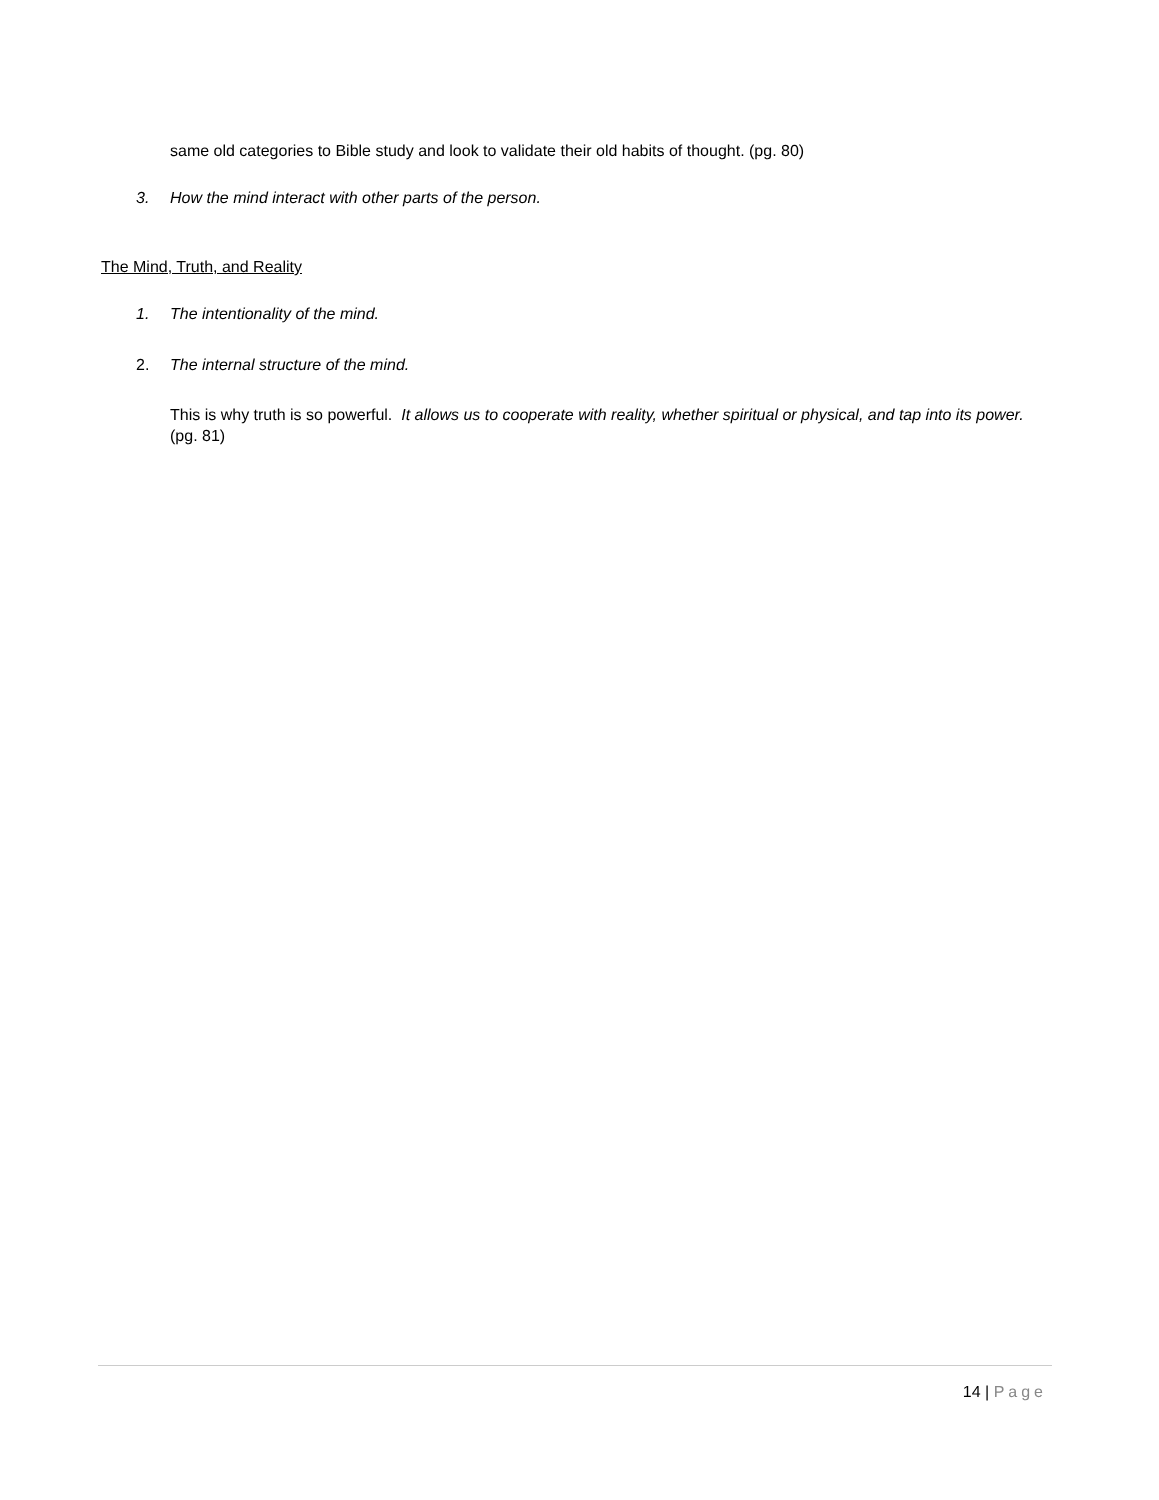same old categories to Bible study and look to validate their old habits of thought. (pg. 80)
3. How the mind interact with other parts of the person.
The Mind, Truth, and Reality
1. The intentionality of the mind.
2. The internal structure of the mind.
This is why truth is so powerful. It allows us to cooperate with reality, whether spiritual or physical, and tap into its power. (pg. 81)
14 | Page